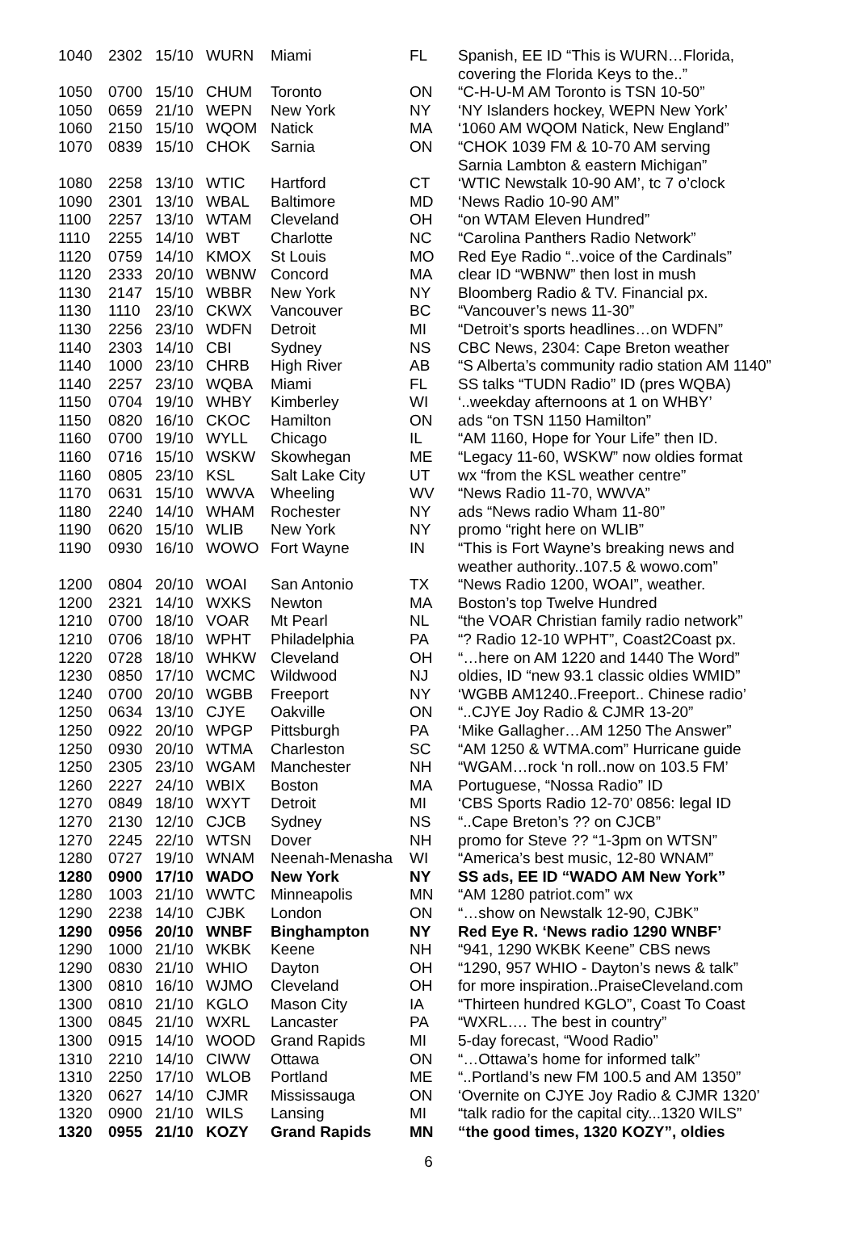| 1040 | 2302 | 15/10 | WURN | Miami | FL | Spanish, EE ID “This is WURN…Florida, covering the Florida Keys to the..” |
| 1050 | 0700 | 15/10 | CHUM | Toronto | ON | “C-H-U-M AM Toronto is TSN 10-50” |
| 1050 | 0659 | 21/10 | WEPN | New York | NY | ‘NY Islanders hockey, WEPN New York’ |
| 1060 | 2150 | 15/10 | WQOM | Natick | MA | ‘1060 AM WQOM Natick, New England” |
| 1070 | 0839 | 15/10 | CHOK | Sarnia | ON | “CHOK 1039 FM & 10-70 AM serving Sarnia Lambton & eastern Michigan” |
| 1080 | 2258 | 13/10 | WTIC | Hartford | CT | ‘WTIC Newstalk 10-90 AM’, tc 7 o’clock |
| 1090 | 2301 | 13/10 | WBAL | Baltimore | MD | ‘News Radio 10-90 AM” |
| 1100 | 2257 | 13/10 | WTAM | Cleveland | OH | “on WTAM Eleven Hundred” |
| 1110 | 2255 | 14/10 | WBT | Charlotte | NC | “Carolina Panthers Radio Network” |
| 1120 | 0759 | 14/10 | KMOX | St Louis | MO | Red Eye Radio “..voice of the Cardinals” |
| 1120 | 2333 | 20/10 | WBNW | Concord | MA | clear ID “WBNW” then lost in mush |
| 1130 | 2147 | 15/10 | WBBR | New York | NY | Bloomberg Radio & TV. Financial px. |
| 1130 | 1110 | 23/10 | CKWX | Vancouver | BC | “Vancouver’s news 11-30” |
| 1130 | 2256 | 23/10 | WDFN | Detroit | MI | “Detroit’s sports headlines…on WDFN” |
| 1140 | 2303 | 14/10 | CBI | Sydney | NS | CBC News, 2304: Cape Breton weather |
| 1140 | 1000 | 23/10 | CHRB | High River | AB | “S Alberta’s community radio station AM 1140” |
| 1140 | 2257 | 23/10 | WQBA | Miami | FL | SS talks “TUDN Radio” ID (pres WQBA) |
| 1150 | 0704 | 19/10 | WHBY | Kimberley | WI | ‘..weekday afternoons at 1 on WHBY’ |
| 1150 | 0820 | 16/10 | CKOC | Hamilton | ON | ads “on TSN 1150 Hamilton” |
| 1160 | 0700 | 19/10 | WYLL | Chicago | IL | “AM 1160, Hope for Your Life” then ID. |
| 1160 | 0716 | 15/10 | WSKW | Skowhegan | ME | “Legacy 11-60, WSKW” now oldies format |
| 1160 | 0805 | 23/10 | KSL | Salt Lake City | UT | wx “from the KSL weather centre” |
| 1170 | 0631 | 15/10 | WWVA | Wheeling | WV | “News Radio 11-70, WWVA” |
| 1180 | 2240 | 14/10 | WHAM | Rochester | NY | ads “News radio Wham 11-80” |
| 1190 | 0620 | 15/10 | WLIB | New York | NY | promo “right here on WLIB” |
| 1190 | 0930 | 16/10 | WOWO | Fort Wayne | IN | “This is Fort Wayne’s breaking news and weather authority..107.5 & wowo.com” |
| 1200 | 0804 | 20/10 | WOAI | San Antonio | TX | “News Radio 1200, WOAI”, weather. |
| 1200 | 2321 | 14/10 | WXKS | Newton | MA | Boston’s top Twelve Hundred |
| 1210 | 0700 | 18/10 | VOAR | Mt Pearl | NL | “the VOAR Christian family radio network” |
| 1210 | 0706 | 18/10 | WPHT | Philadelphia | PA | “? Radio 12-10 WPHT”, Coast2Coast px. |
| 1220 | 0728 | 18/10 | WHKW | Cleveland | OH | “…here on AM 1220 and 1440 The Word” |
| 1230 | 0850 | 17/10 | WCMC | Wildwood | NJ | oldies, ID “new 93.1 classic oldies WMID” |
| 1240 | 0700 | 20/10 | WGBB | Freeport | NY | ‘WGBB AM1240..Freeport.. Chinese radio’ |
| 1250 | 0634 | 13/10 | CJYE | Oakville | ON | “..CJYE Joy Radio & CJMR 13-20” |
| 1250 | 0922 | 20/10 | WPGP | Pittsburgh | PA | ‘Mike Gallagher…AM 1250 The Answer” |
| 1250 | 0930 | 20/10 | WTMA | Charleston | SC | “AM 1250 & WTMA.com” Hurricane guide |
| 1250 | 2305 | 23/10 | WGAM | Manchester | NH | “WGAM…rock ‘n roll..now on 103.5 FM’ |
| 1260 | 2227 | 24/10 | WBIX | Boston | MA | Portuguese, “Nossa Radio” ID |
| 1270 | 0849 | 18/10 | WXYT | Detroit | MI | ‘CBS Sports Radio 12-70’ 0856: legal ID |
| 1270 | 2130 | 12/10 | CJCB | Sydney | NS | “..Cape Breton’s ?? on CJCB” |
| 1270 | 2245 | 22/10 | WTSN | Dover | NH | promo for Steve ?? “1-3pm on WTSN” |
| 1280 | 0727 | 19/10 | WNAM | Neenah-Menasha | WI | “America’s best music, 12-80 WNAM” |
| 1280 | 0900 | 17/10 | WADO | New York | NY | SS ads, EE ID “WADO AM New York” |
| 1280 | 1003 | 21/10 | WWTC | Minneapolis | MN | “AM 1280 patriot.com” wx |
| 1290 | 2238 | 14/10 | CJBK | London | ON | “…show on Newstalk 12-90, CJBK” |
| 1290 | 0956 | 20/10 | WNBF | Binghampton | NY | Red Eye R. ‘News radio 1290 WNBF’ |
| 1290 | 1000 | 21/10 | WKBK | Keene | NH | “941, 1290 WKBK Keene” CBS news |
| 1290 | 0830 | 21/10 | WHIO | Dayton | OH | “1290, 957 WHIO - Dayton’s news & talk” |
| 1300 | 0810 | 16/10 | WJMO | Cleveland | OH | for more inspiration..PraiseCleveland.com |
| 1300 | 0810 | 21/10 | KGLO | Mason City | IA | “Thirteen hundred KGLO”, Coast To Coast |
| 1300 | 0845 | 21/10 | WXRL | Lancaster | PA | “WXRL…. The best in country” |
| 1300 | 0915 | 14/10 | WOOD | Grand Rapids | MI | 5-day forecast, “Wood Radio” |
| 1310 | 2210 | 14/10 | CIWW | Ottawa | ON | “…Ottawa’s home for informed talk” |
| 1310 | 2250 | 17/10 | WLOB | Portland | ME | “..Portland’s new FM 100.5 and AM 1350” |
| 1320 | 0627 | 14/10 | CJMR | Mississauga | ON | ‘Overnite on CJYE Joy Radio & CJMR 1320’ |
| 1320 | 0900 | 21/10 | WILS | Lansing | MI | “talk radio for the capital city...1320 WILS” |
| 1320 | 0955 | 21/10 | KOZY | Grand Rapids | MN | “the good times, 1320 KOZY”, oldies |
6